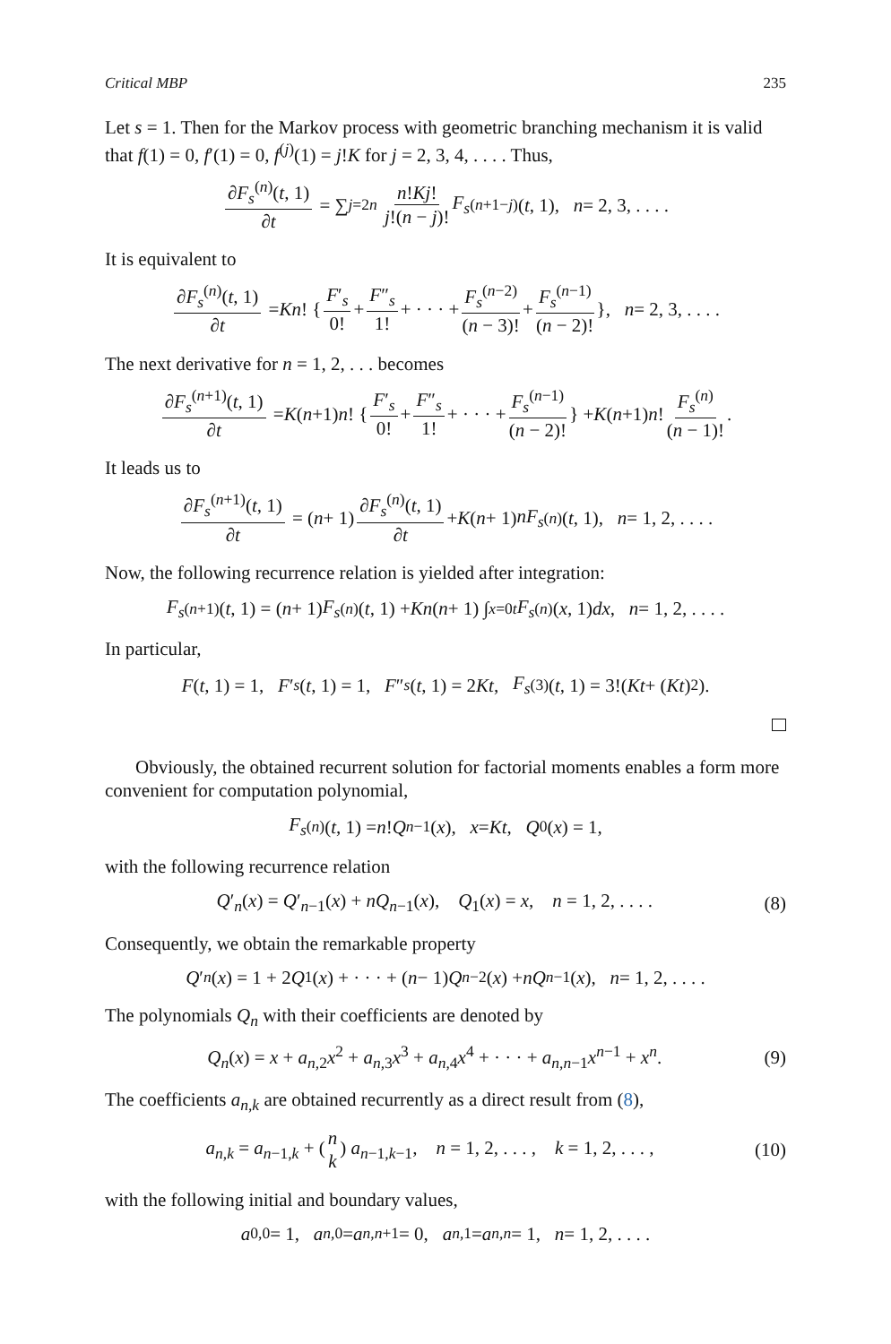Critical MBP 235
Let s = 1. Then for the Markov process with geometric branching mechanism it is valid that f(1) = 0, f′(1) = 0, f<sup>(j)</sup>(1) = j!K for j = 2, 3, 4, . . . . Thus,
∂F<sub>s</sub><sup>(n)</sup>(t, 1) ∂t = ∑<sub>j=2</sub><sup>n</sup> n!Kj! j!(n − j)! F<sub>s</sub><sup>(n+1−j)</sup>(t, 1), n = 2, 3, . . . .
It is equivalent to
∂F<sub>s</sub><sup>(n)</sup>(t, 1) ∂t = Kn! { F′<sub>s</sub> 0! + F″<sub>s</sub> 1! + · · · + F<sub>s</sub><sup>(n−2)</sup> (n − 3)! + F<sub>s</sub><sup>(n−1)</sup> (n − 2)! }, n = 2, 3, . . . .
The next derivative for n = 1, 2, . . . becomes
∂F<sub>s</sub><sup>(n+1)</sup>(t, 1) ∂t = K (n +1) n! { F′<sub>s</sub> 0! + F″<sub>s</sub> 1! + · · · + F<sub>s</sub><sup>(n−1)</sup> (n − 2)! } + K (n +1) n! F<sub>s</sub><sup>(n)</sup> (n − 1)!.
It leads us to
∂F<sub>s</sub><sup>(n+1)</sup>(t, 1) ∂t = (n + 1) ∂F<sub>s</sub><sup>(n)</sup>(t, 1) ∂t + K (n + 1) nF<sub>s</sub><sup>(n)</sup>(t, 1), n = 1, 2, . . . .
Now, the following recurrence relation is yielded after integration:
F<sub>s</sub><sup>(n+1)</sup>(t, 1) = (n + 1) F<sub>s</sub><sup>(n)</sup>(t, 1) + Kn (n + 1) ∫<sub>x=0</sub><sup>t</sup> F<sub>s</sub><sup>(n)</sup>(x, 1) dx, n = 1, 2, . . . .
In particular,
F (t, 1) = 1, F ′<sub>s</sub> (t, 1) = 1, F ″<sub>s</sub> (t, 1) = 2 Kt, F<sub>s</sub><sup>(3)</sup>(t, 1) = 3!(Kt + (Kt)<sup>2</sup>).
Obviously, the obtained recurrent solution for factorial moments enables a form more convenient for computation polynomial,
F<sub>s</sub><sup>(n)</sup>(t, 1) = n! Q<sub>n−1</sub>(x), x = Kt, Q<sub>0</sub>(x) = 1,
with the following recurrence relation
Q′<sub>n</sub>(x) = Q′<sub>n−1</sub>(x) + nQ<sub>n−1</sub>(x), Q<sub>1</sub>(x) = x, n = 1, 2, . . . . (8)
Consequently, we obtain the remarkable property
Q ′<sub>n</sub> (x) = 1 + 2 Q<sub>1</sub>(x) + · · · + (n − 1) Q<sub>n−2</sub>(x) + nQ<sub>n−1</sub>(x), n = 1, 2, . . . .
The polynomials Q<sub>n</sub> with their coefficients are denoted by
Q<sub>n</sub>(x) = x + a<sub>n,2</sub>x<sup>2</sup> + a<sub>n,3</sub>x<sup>3</sup> + a<sub>n,4</sub>x<sup>4</sup> + · · · + a<sub>n,n−1</sub>x<sup>n−1</sup> + x<sup>n</sup>. (9)
The coefficients a<sub>n,k</sub> are obtained recurrently as a direct result from (8),
a<sub>n,k</sub> = a<sub>n−1,k</sub> + (n k) a<sub>n−1,k−1</sub>, n = 1, 2, . . . , k = 1, 2, . . . , (10)
with the following initial and boundary values,
a<sub>0,0</sub> = 1, a<sub>n,0</sub> = a<sub>n,n+1</sub> = 0, a<sub>n,1</sub> = a<sub>n,n</sub> = 1, n = 1, 2, . . . .